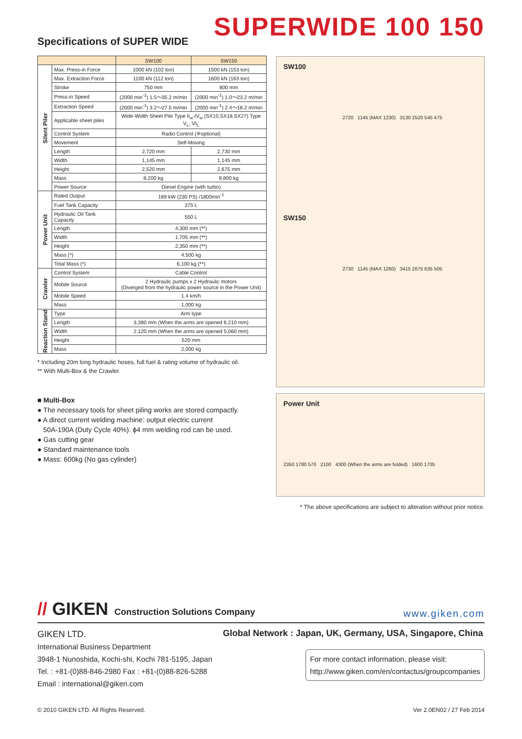SUPERWIDE 100 150 Specifications of SUPER WIDE
| | | SW100 | SW150 |
| --- | --- | --- | --- |
| Silent Piler | Max. Press-in Force | 1000 kN (102 ton) | 1500 kN (153 ton) |
| | Max. Extraction Force | 1100 kN (112 ton) | 1600 kN (163 ton) |
| | Stroke | 750 mm | 800 mm |
| | Press-in Speed | (2000 min<sup>-1</sup>) 1.5～35.2 m/min | (2000 min<sup>-1</sup>) 1.0～23.2 m/min |
| | Extraction Speed | (2000 min<sup>-1</sup>) 3.2～27.5 m/min | (2000 min<sup>-1</sup>) 2.4～18.2 m/min |
| | Applicable sheet piles | Wide-Width Sheet Pile Type II<sub>w</sub>-IV<sub>w</sub> (SX10,SX18,SX27) Type V<sub>L</sub>, VI<sub>L</sub> | |
| | Control System | Radio Control (※optional) | |
| | Movement | Self-Moving | |
| | Length | 2,720 mm | 2,730 mm |
| | Width | 1,145 mm | 1,145 mm |
| | Height | 2,520 mm | 2,675 mm |
| | Mass | 8,200 kg | 9,800 kg |
| | Power Source | Diesel Engine (with turbo) | |
| Power Unit | Rated Output | 169 kW (230 PS) /1800min<sup>-1</sup> | |
| | Fuel Tank Capacity | 375 L | |
| | Hydraulic Oil Tank Capacity | 550 L | |
| | Length | 4,300 mm (**) | |
| | Width | 1,705 mm (**) | |
| | Height | 2,350 mm (**) | |
| | Mass (*) | 4,500 kg | |
| | Total Mass (*) | 6,100 kg (**) | |
| Crawler | Control System | Cable Control | |
| | Mobile Source | 2 Hydraulic pumps x 2 Hydraulic motors (Diverged from the hydraulic power source in the Power Unit) | |
| | Mobile Speed | 1.4 km/h | |
| | Mass | 1,000 kg | |
| Reaction Stand | Type | Arm type | |
| | Length | 3,380 mm (When the arms are opened 6,210 mm) | |
| | Width | 2,120 mm (When the arms are opened 5,060 mm) | |
| | Height | 520 mm | |
| | Mass | 2,000 kg | |
* Including 20m long hydraulic hoses, full fuel & rating volume of hydraulic oil.
** With Multi-Box & the Crawler.
■ Multi-Box
● The necessary tools for sheet piling works are stored compactly.
● A direct current welding machine: output electric current
50A-190A (Duty Cycle 40%). ϕ4 mm welding rod can be used.
● Gas cutting gear
● Standard maintenance tools
● Mass: 600kg (No gas cylinder)
SW100
2720 1145 (MAX 1230) 3130 2520 545 475
SW150
2730 1145 (MAX 1260) 3415 2675 635 505
Power Unit
2350 1780 570 2100 4300 (When the arms are folded) 1600 1705
* The above specifications are subject to alteration without prior notice.
// GIKEN Construction Solutions Company
www.giken.com
GIKEN LTD.
International Business Department
3948-1 Nunoshida, Kochi-shi, Kochi 781-5195, Japan
Tel. : +81-(0)88-846-2980 Fax : +81-(0)88-826-5288
Email : international@giken.com
Global Network : Japan, UK, Germany, USA, Singapore, China
For more contact information, please visit:
http://www.giken.com/en/contactus/groupcompanies
© 2010 GIKEN LTD. All Rights Reserved. Ver 2.0EN02 / 27 Feb 2014